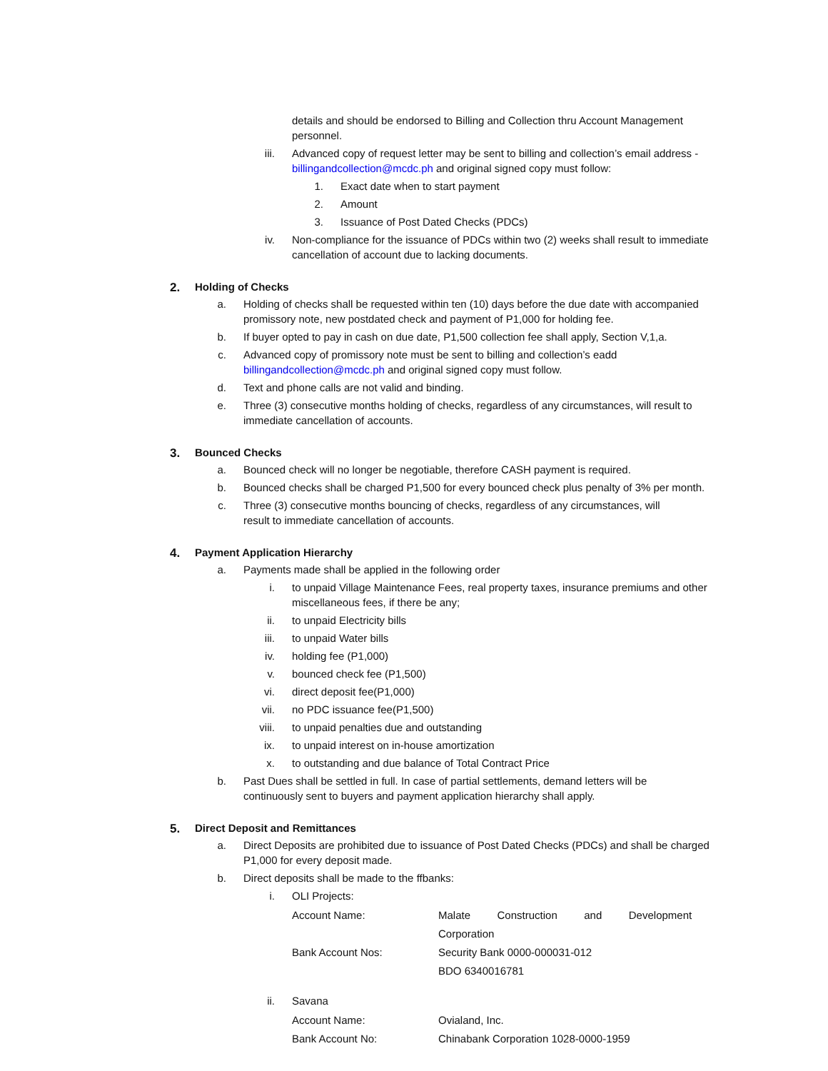details and should be endorsed to Billing and Collection thru Account Management personnel.
iii. Advanced copy of request letter may be sent to billing and collection’s email address - billingandcollection@mcdc.ph and original signed copy must follow:
1. Exact date when to start payment
2. Amount
3. Issuance of Post Dated Checks (PDCs)
iv. Non-compliance for the issuance of PDCs within two (2) weeks shall result to immediate cancellation of account due to lacking documents.
2. Holding of Checks
a. Holding of checks shall be requested within ten (10) days before the due date with accompanied promissory note, new postdated check and payment of P1,000 for holding fee.
b. If buyer opted to pay in cash on due date, P1,500 collection fee shall apply, Section V,1,a.
c. Advanced copy of promissory note must be sent to billing and collection’s eadd billingandcollection@mcdc.ph and original signed copy must follow.
d. Text and phone calls are not valid and binding.
e. Three (3) consecutive months holding of checks, regardless of any circumstances, will result to immediate cancellation of accounts.
3. Bounced Checks
a. Bounced check will no longer be negotiable, therefore CASH payment is required.
b. Bounced checks shall be charged P1,500 for every bounced check plus penalty of 3% per month.
c. Three (3) consecutive months bouncing of checks, regardless of any circumstances, will result to immediate cancellation of accounts.
4. Payment Application Hierarchy
a. Payments made shall be applied in the following order
i. to unpaid Village Maintenance Fees, real property taxes, insurance premiums and other miscellaneous fees, if there be any;
ii. to unpaid Electricity bills
iii. to unpaid Water bills
iv. holding fee (P1,000)
v. bounced check fee (P1,500)
vi. direct deposit fee(P1,000)
vii. no PDC issuance fee(P1,500)
viii. to unpaid penalties due and outstanding
ix. to unpaid interest on in-house amortization
x. to outstanding and due balance of Total Contract Price
b. Past Dues shall be settled in full. In case of partial settlements, demand letters will be continuously sent to buyers and payment application hierarchy shall apply.
5. Direct Deposit and Remittances
a. Direct Deposits are prohibited due to issuance of Post Dated Checks (PDCs) and shall be charged P1,000 for every deposit made.
b. Direct deposits shall be made to the ffbanks:
i. OLI Projects:
Account Name: Malate Construction and Development
Corporation
Bank Account Nos: Security Bank 0000-000031-012
BDO 6340016781
ii. Savana
Account Name: Ovialand, Inc.
Bank Account No: Chinabank Corporation 1028-0000-1959